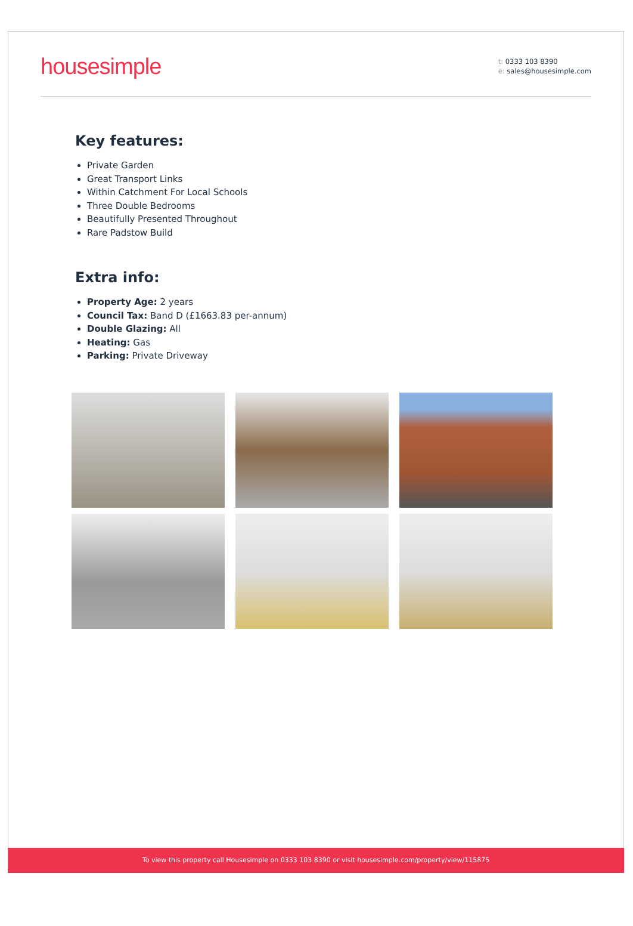housesimple
t: 0333 103 8390
e: sales@housesimple.com
Key features:
Private Garden
Great Transport Links
Within Catchment For Local Schools
Three Double Bedrooms
Beautifully Presented Throughout
Rare Padstow Build
Extra info:
Property Age: 2 years
Council Tax: Band D (£1663.83 per-annum)
Double Glazing: All
Heating: Gas
Parking: Private Driveway
To view this property call Housesimple on 0333 103 8390 or visit housesimple.com/property/view/115875